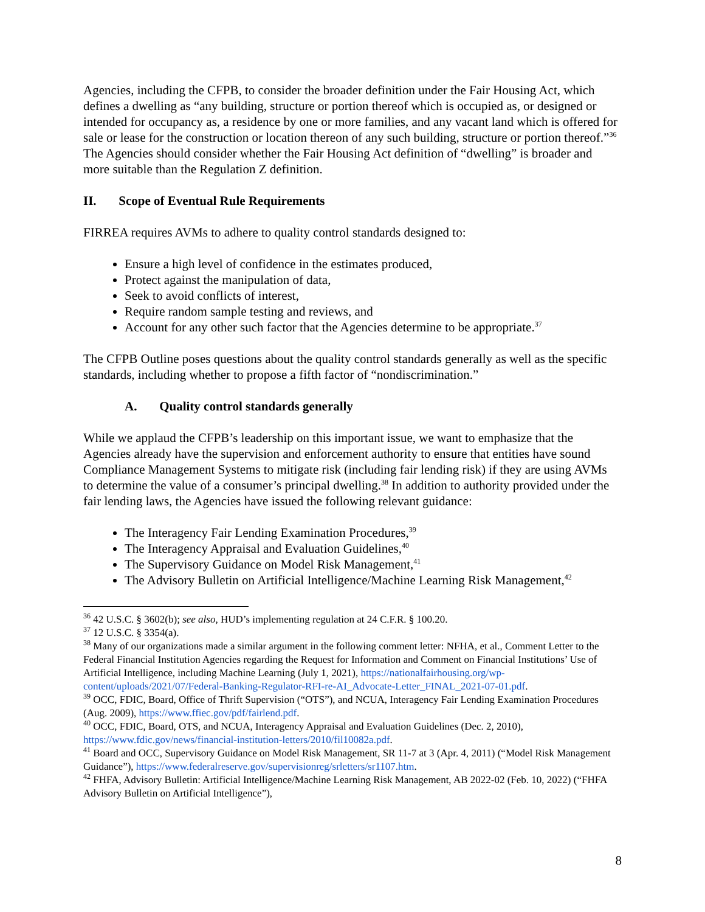Agencies, including the CFPB, to consider the broader definition under the Fair Housing Act, which defines a dwelling as “any building, structure or portion thereof which is occupied as, or designed or intended for occupancy as, a residence by one or more families, and any vacant land which is offered for sale or lease for the construction or location thereon of any such building, structure or portion thereof.”<sup>36</sup> The Agencies should consider whether the Fair Housing Act definition of “dwelling” is broader and more suitable than the Regulation Z definition.
II. Scope of Eventual Rule Requirements
FIRREA requires AVMs to adhere to quality control standards designed to:
Ensure a high level of confidence in the estimates produced,
Protect against the manipulation of data,
Seek to avoid conflicts of interest,
Require random sample testing and reviews, and
Account for any other such factor that the Agencies determine to be appropriate.<sup>37</sup>
The CFPB Outline poses questions about the quality control standards generally as well as the specific standards, including whether to propose a fifth factor of “nondiscrimination.”
A. Quality control standards generally
While we applaud the CFPB’s leadership on this important issue, we want to emphasize that the Agencies already have the supervision and enforcement authority to ensure that entities have sound Compliance Management Systems to mitigate risk (including fair lending risk) if they are using AVMs to determine the value of a consumer’s principal dwelling.<sup>38</sup> In addition to authority provided under the fair lending laws, the Agencies have issued the following relevant guidance:
The Interagency Fair Lending Examination Procedures,<sup>39</sup>
The Interagency Appraisal and Evaluation Guidelines,<sup>40</sup>
The Supervisory Guidance on Model Risk Management,<sup>41</sup>
The Advisory Bulletin on Artificial Intelligence/Machine Learning Risk Management,<sup>42</sup>
<sup>36</sup> 42 U.S.C. § 3602(b); see also, HUD’s implementing regulation at 24 C.F.R. § 100.20.
<sup>37</sup> 12 U.S.C. § 3354(a).
<sup>38</sup> Many of our organizations made a similar argument in the following comment letter: NFHA, et al., Comment Letter to the Federal Financial Institution Agencies regarding the Request for Information and Comment on Financial Institutions’ Use of Artificial Intelligence, including Machine Learning (July 1, 2021), https://nationalfairhousing.org/wp-content/uploads/2021/07/Federal-Banking-Regulator-RFI-re-AI_Advocate-Letter_FINAL_2021-07-01.pdf.
<sup>39</sup> OCC, FDIC, Board, Office of Thrift Supervision (“OTS”), and NCUA, Interagency Fair Lending Examination Procedures (Aug. 2009), https://www.ffiec.gov/pdf/fairlend.pdf.
<sup>40</sup> OCC, FDIC, Board, OTS, and NCUA, Interagency Appraisal and Evaluation Guidelines (Dec. 2, 2010), https://www.fdic.gov/news/financial-institution-letters/2010/fil10082a.pdf.
<sup>41</sup> Board and OCC, Supervisory Guidance on Model Risk Management, SR 11-7 at 3 (Apr. 4, 2011) (“Model Risk Management Guidance”), https://www.federalreserve.gov/supervisionreg/srletters/sr1107.htm.
<sup>42</sup> FHFA, Advisory Bulletin: Artificial Intelligence/Machine Learning Risk Management, AB 2022-02 (Feb. 10, 2022) (“FHFA Advisory Bulletin on Artificial Intelligence”),
8